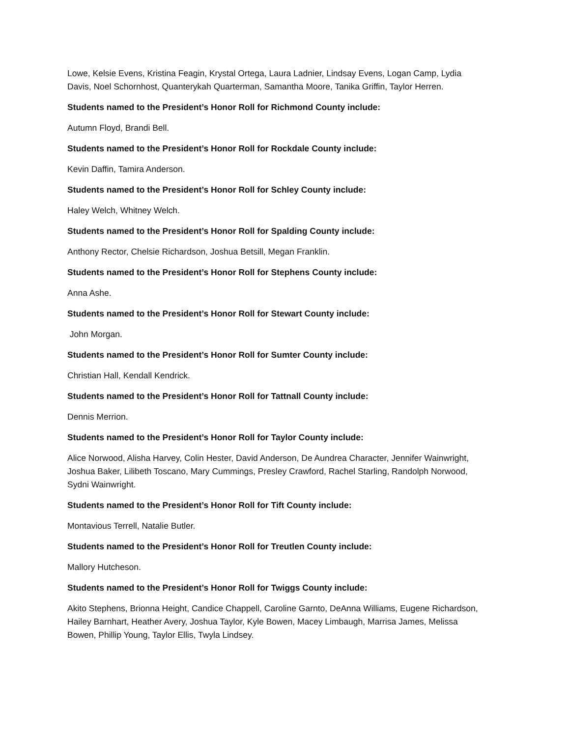Lowe, Kelsie Evens, Kristina Feagin, Krystal Ortega, Laura Ladnier, Lindsay Evens, Logan Camp, Lydia Davis, Noel Schornhost, Quanterykah Quarterman, Samantha Moore, Tanika Griffin, Taylor Herren.
Students named to the President’s Honor Roll for Richmond County include:
Autumn Floyd, Brandi Bell.
Students named to the President’s Honor Roll for Rockdale County include:
Kevin Daffin, Tamira Anderson.
Students named to the President’s Honor Roll for Schley County include:
Haley Welch, Whitney Welch.
Students named to the President’s Honor Roll for Spalding County include:
Anthony Rector, Chelsie Richardson, Joshua Betsill, Megan Franklin.
Students named to the President’s Honor Roll for Stephens County include:
Anna Ashe.
Students named to the President’s Honor Roll for Stewart County include:
John Morgan.
Students named to the President’s Honor Roll for Sumter County include:
Christian Hall, Kendall Kendrick.
Students named to the President’s Honor Roll for Tattnall County include:
Dennis Merrion.
Students named to the President’s Honor Roll for Taylor County include:
Alice Norwood, Alisha Harvey, Colin Hester, David Anderson, De Aundrea Character, Jennifer Wainwright, Joshua Baker, Lilibeth Toscano, Mary Cummings, Presley Crawford, Rachel Starling, Randolph Norwood, Sydni Wainwright.
Students named to the President’s Honor Roll for Tift County include:
Montavious Terrell, Natalie Butler.
Students named to the President’s Honor Roll for Treutlen County include:
Mallory Hutcheson.
Students named to the President’s Honor Roll for Twiggs County include:
Akito Stephens, Brionna Height, Candice Chappell, Caroline Garnto, DeAnna Williams, Eugene Richardson, Hailey Barnhart, Heather Avery, Joshua Taylor, Kyle Bowen, Macey Limbaugh, Marrisa James, Melissa Bowen, Phillip Young, Taylor Ellis, Twyla Lindsey.